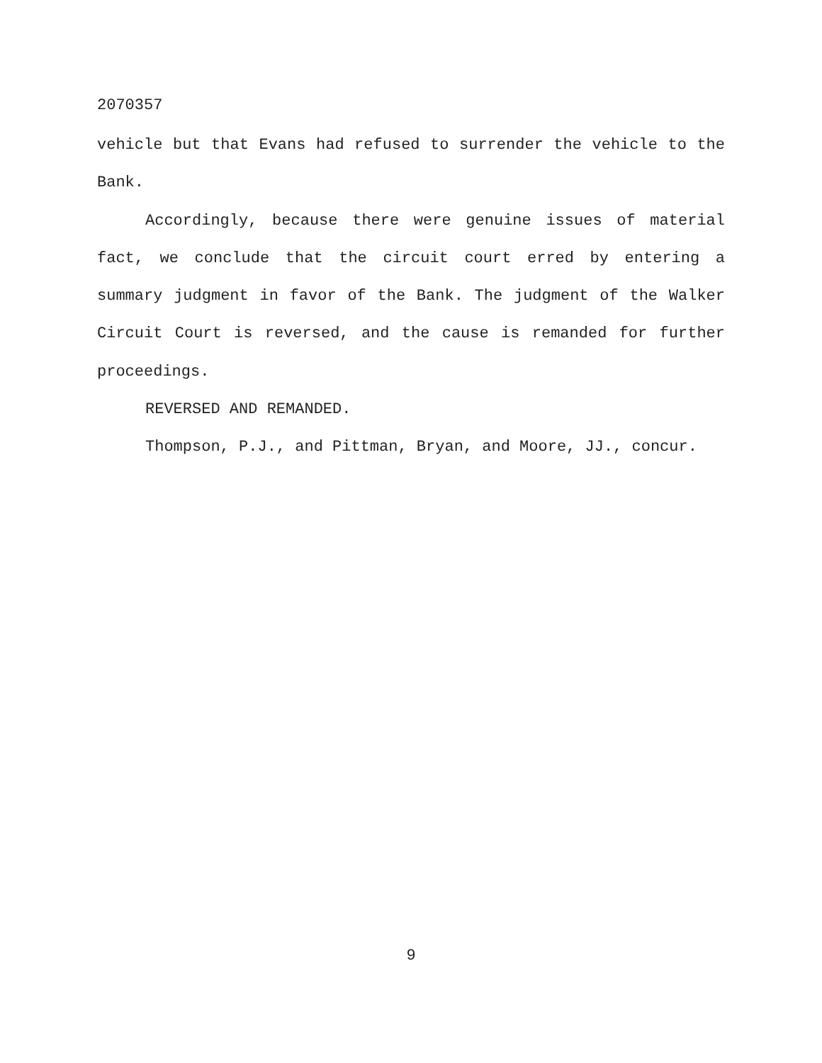2070357
vehicle but that Evans had refused to surrender the vehicle to the Bank.
Accordingly, because there were genuine issues of material fact, we conclude that the circuit court erred by entering a summary judgment in favor of the Bank. The judgment of the Walker Circuit Court is reversed, and the cause is remanded for further proceedings.
REVERSED AND REMANDED.
Thompson, P.J., and Pittman, Bryan, and Moore, JJ., concur.
9